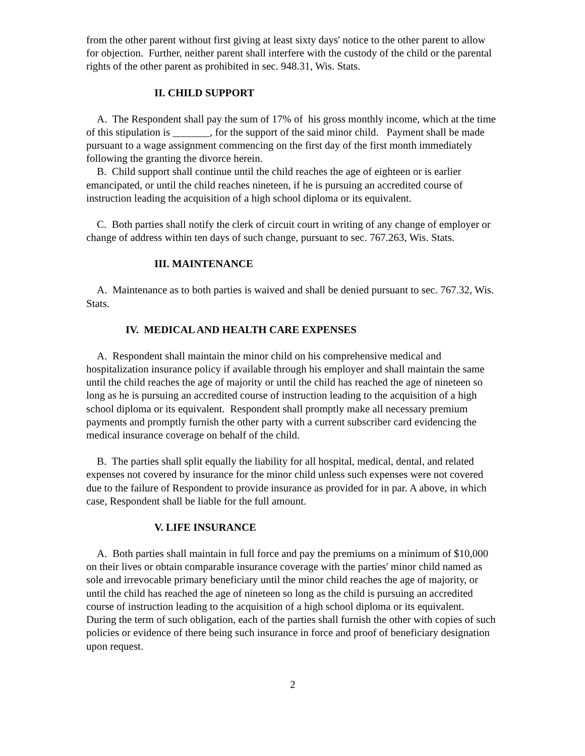from the other parent without first giving at least sixty days' notice to the other parent to allow for objection. Further, neither parent shall interfere with the custody of the child or the parental rights of the other parent as prohibited in sec. 948.31, Wis. Stats.
II. CHILD SUPPORT
A. The Respondent shall pay the sum of 17% of his gross monthly income, which at the time of this stipulation is _______, for the support of the said minor child. Payment shall be made pursuant to a wage assignment commencing on the first day of the first month immediately following the granting the divorce herein.
B. Child support shall continue until the child reaches the age of eighteen or is earlier emancipated, or until the child reaches nineteen, if he is pursuing an accredited course of instruction leading the acquisition of a high school diploma or its equivalent.
C. Both parties shall notify the clerk of circuit court in writing of any change of employer or change of address within ten days of such change, pursuant to sec. 767.263, Wis. Stats.
III. MAINTENANCE
A. Maintenance as to both parties is waived and shall be denied pursuant to sec. 767.32, Wis. Stats.
IV. MEDICAL AND HEALTH CARE EXPENSES
A. Respondent shall maintain the minor child on his comprehensive medical and hospitalization insurance policy if available through his employer and shall maintain the same until the child reaches the age of majority or until the child has reached the age of nineteen so long as he is pursuing an accredited course of instruction leading to the acquisition of a high school diploma or its equivalent. Respondent shall promptly make all necessary premium payments and promptly furnish the other party with a current subscriber card evidencing the medical insurance coverage on behalf of the child.
B. The parties shall split equally the liability for all hospital, medical, dental, and related expenses not covered by insurance for the minor child unless such expenses were not covered due to the failure of Respondent to provide insurance as provided for in par. A above, in which case, Respondent shall be liable for the full amount.
V. LIFE INSURANCE
A. Both parties shall maintain in full force and pay the premiums on a minimum of $10,000 on their lives or obtain comparable insurance coverage with the parties' minor child named as sole and irrevocable primary beneficiary until the minor child reaches the age of majority, or until the child has reached the age of nineteen so long as the child is pursuing an accredited course of instruction leading to the acquisition of a high school diploma or its equivalent. During the term of such obligation, each of the parties shall furnish the other with copies of such policies or evidence of there being such insurance in force and proof of beneficiary designation upon request.
2